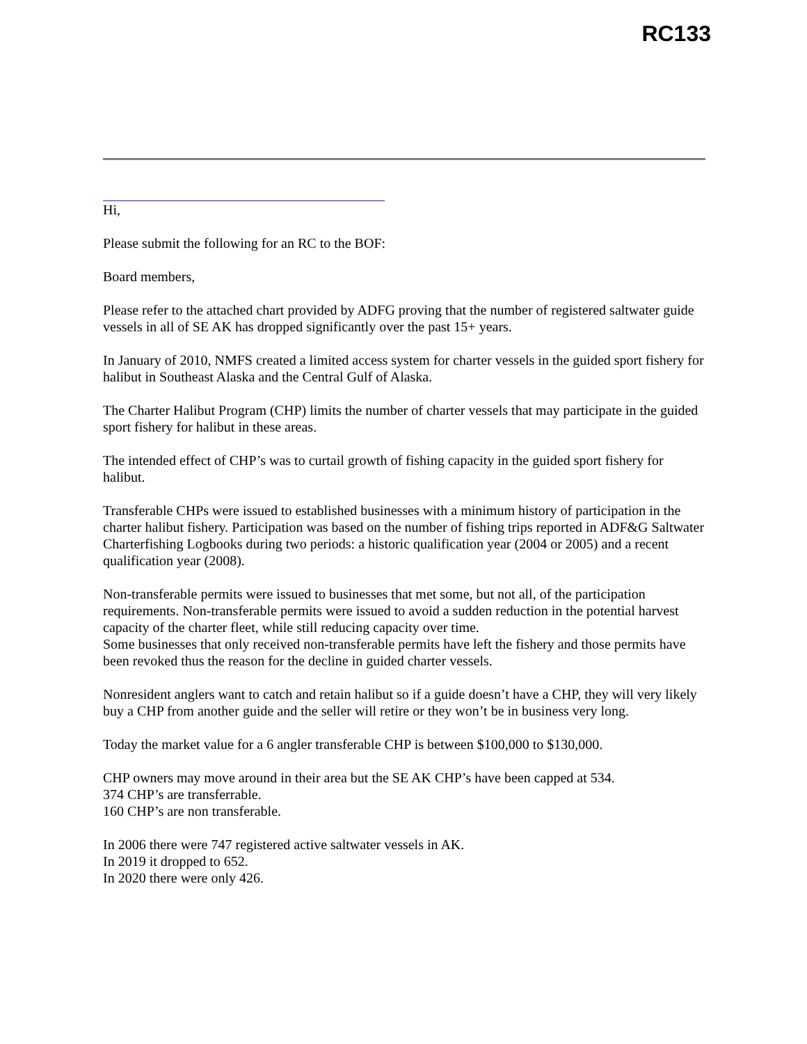RC133
Hi,
Please submit the following for an RC to the BOF:
Board members,
Please refer to the attached chart provided by ADFG proving that the number of registered saltwater guide vessels in all of SE AK has dropped significantly over the past 15+ years.
In January of 2010, NMFS created a limited access system for charter vessels in the guided sport fishery for halibut in Southeast Alaska and the Central Gulf of Alaska.
The Charter Halibut Program (CHP) limits the number of charter vessels that may participate in the guided sport fishery for halibut in these areas.
The intended effect of CHP’s was to curtail growth of fishing capacity in the guided sport fishery for halibut.
Transferable CHPs were issued to established businesses with a minimum history of participation in the charter halibut fishery. Participation was based on the number of fishing trips reported in ADF&G Saltwater Charterfishing Logbooks during two periods: a historic qualification year (2004 or 2005) and a recent qualification year (2008).
Non-transferable permits were issued to businesses that met some, but not all, of the participation requirements. Non-transferable permits were issued to avoid a sudden reduction in the potential harvest capacity of the charter fleet, while still reducing capacity over time.
Some businesses that only received non-transferable permits have left the fishery and those permits have been revoked thus the reason for the decline in guided charter vessels.
Nonresident anglers want to catch and retain halibut so if a guide doesn’t have a CHP, they will very likely buy a CHP from another guide and the seller will retire or they won’t be in business very long.
Today the market value for a 6 angler transferable CHP is between $100,000 to $130,000.
CHP owners may move around in their area but the SE AK CHP’s have been capped at 534.
374 CHP’s are transferrable.
160 CHP’s are non transferable.
In 2006 there were 747 registered active saltwater vessels in AK.
In 2019 it dropped to 652.
In 2020 there were only 426.